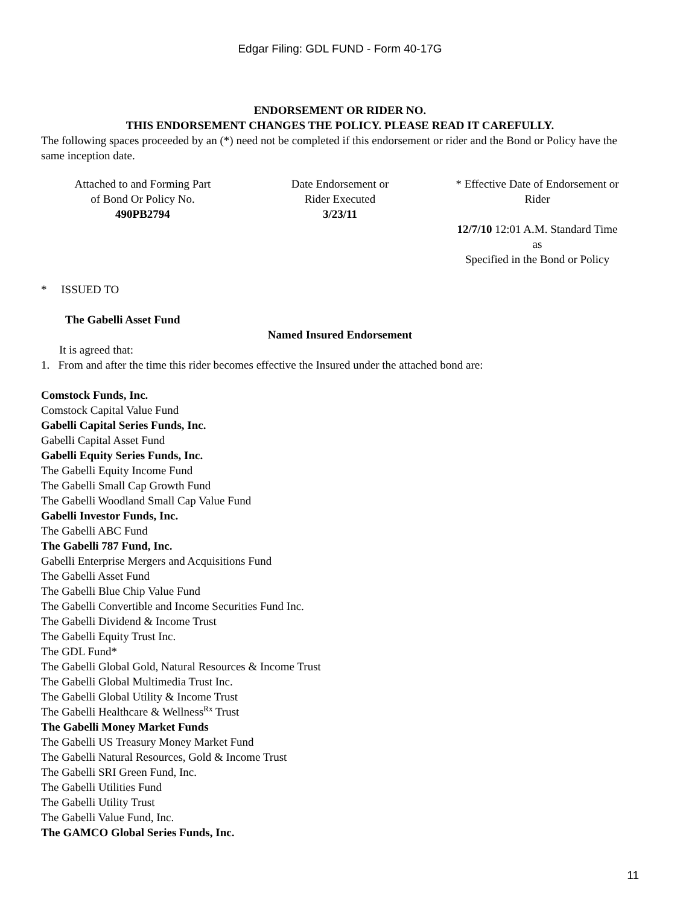Edgar Filing: GDL FUND - Form 40-17G
ENDORSEMENT OR RIDER NO.
THIS ENDORSEMENT CHANGES THE POLICY. PLEASE READ IT CAREFULLY.
The following spaces proceeded by an (*) need not be completed if this endorsement or rider and the Bond or Policy have the same inception date.
| Attached to and Forming Part of Bond Or Policy No. 490PB2794 | Date Endorsement or Rider Executed 3/23/11 | * Effective Date of Endorsement or Rider 12/7/10 12:01 A.M. Standard Time as Specified in the Bond or Policy |
* ISSUED TO
The Gabelli Asset Fund
Named Insured Endorsement
It is agreed that:
1. From and after the time this rider becomes effective the Insured under the attached bond are:
Comstock Funds, Inc.
Comstock Capital Value Fund
Gabelli Capital Series Funds, Inc.
Gabelli Capital Asset Fund
Gabelli Equity Series Funds, Inc.
The Gabelli Equity Income Fund
The Gabelli Small Cap Growth Fund
The Gabelli Woodland Small Cap Value Fund
Gabelli Investor Funds, Inc.
The Gabelli ABC Fund
The Gabelli 787 Fund, Inc.
Gabelli Enterprise Mergers and Acquisitions Fund
The Gabelli Asset Fund
The Gabelli Blue Chip Value Fund
The Gabelli Convertible and Income Securities Fund Inc.
The Gabelli Dividend & Income Trust
The Gabelli Equity Trust Inc.
The GDL Fund*
The Gabelli Global Gold, Natural Resources & Income Trust
The Gabelli Global Multimedia Trust Inc.
The Gabelli Global Utility & Income Trust
The Gabelli Healthcare & Wellness<sup>Rx</sup> Trust
The Gabelli Money Market Funds
The Gabelli US Treasury Money Market Fund
The Gabelli Natural Resources, Gold & Income Trust
The Gabelli SRI Green Fund, Inc.
The Gabelli Utilities Fund
The Gabelli Utility Trust
The Gabelli Value Fund, Inc.
The GAMCO Global Series Funds, Inc.
11